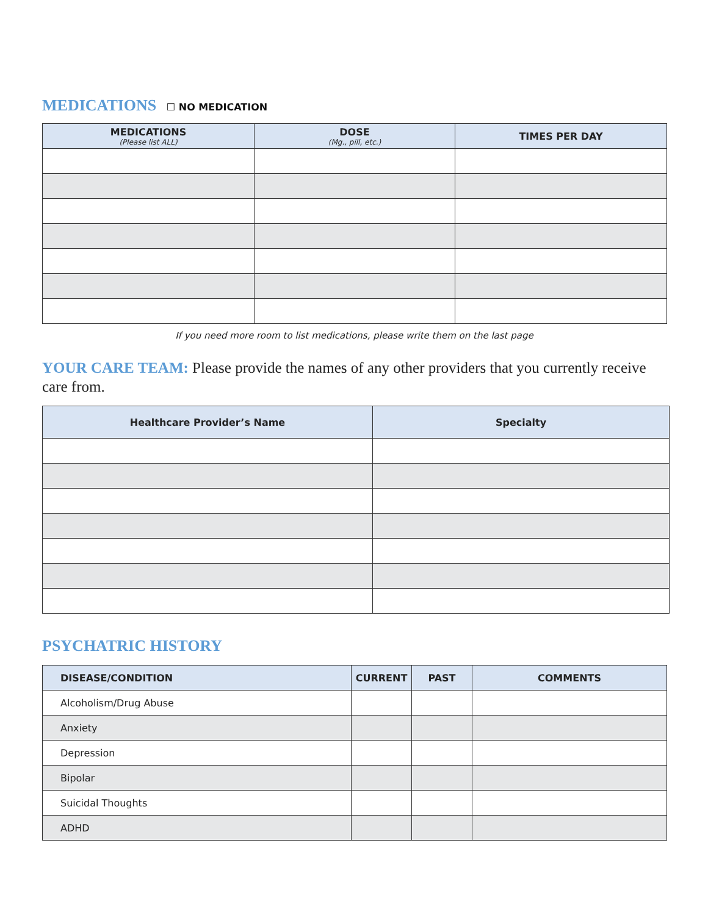MEDICATIONS ☐ NO MEDICATION
| MEDICATIONS (Please list ALL) | DOSE (Mg., pill, etc.) | TIMES PER DAY |
| --- | --- | --- |
If you need more room to list medications, please write them on the last page
YOUR CARE TEAM: Please provide the names of any other providers that you currently receive care from.
| Healthcare Provider’s Name | Specialty |
| --- | --- |
PSYCHATRIC HISTORY
| DISEASE/CONDITION | CURRENT | PAST | COMMENTS |
| --- | --- | --- | --- |
| Alcoholism/Drug Abuse | | | |
| Anxiety | | | |
| Depression | | | |
| Bipolar | | | |
| Suicidal Thoughts | | | |
| ADHD | | | |